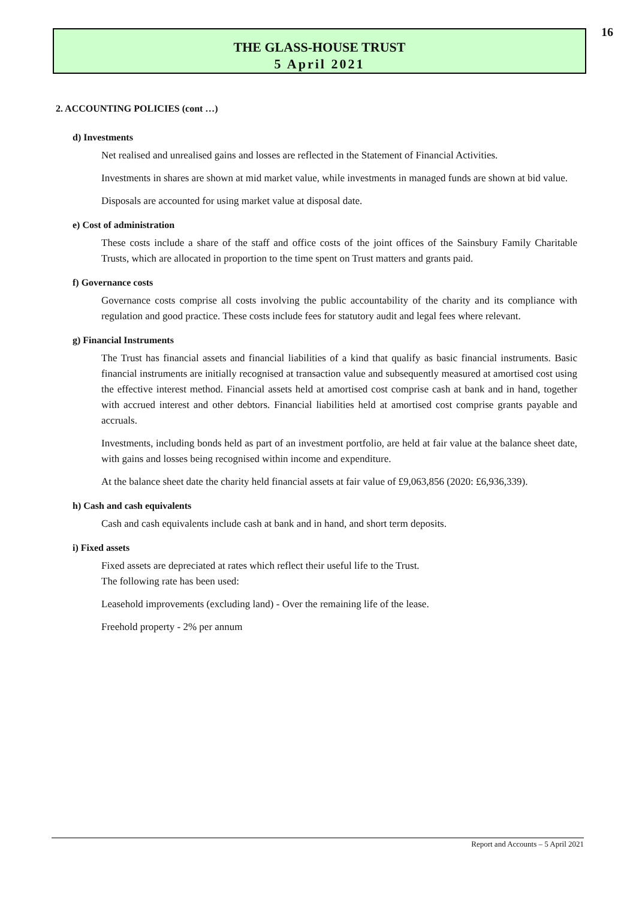16
THE GLASS-HOUSE TRUST
5 April 2021
2. ACCOUNTING POLICIES (cont …)
d) Investments
Net realised and unrealised gains and losses are reflected in the Statement of Financial Activities.
Investments in shares are shown at mid market value, while investments in managed funds are shown at bid value.
Disposals are accounted for using market value at disposal date.
e) Cost of administration
These costs include a share of the staff and office costs of the joint offices of the Sainsbury Family Charitable Trusts, which are allocated in proportion to the time spent on Trust matters and grants paid.
f) Governance costs
Governance costs comprise all costs involving the public accountability of the charity and its compliance with regulation and good practice. These costs include fees for statutory audit and legal fees where relevant.
g) Financial Instruments
The Trust has financial assets and financial liabilities of a kind that qualify as basic financial instruments. Basic financial instruments are initially recognised at transaction value and subsequently measured at amortised cost using the effective interest method. Financial assets held at amortised cost comprise cash at bank and in hand, together with accrued interest and other debtors. Financial liabilities held at amortised cost comprise grants payable and accruals.
Investments, including bonds held as part of an investment portfolio, are held at fair value at the balance sheet date, with gains and losses being recognised within income and expenditure.
At the balance sheet date the charity held financial assets at fair value of £9,063,856 (2020: £6,936,339).
h) Cash and cash equivalents
Cash and cash equivalents include cash at bank and in hand, and short term deposits.
i) Fixed assets
Fixed assets are depreciated at rates which reflect their useful life to the Trust.
The following rate has been used:
Leasehold improvements (excluding land) - Over the remaining life of the lease.
Freehold property - 2% per annum
Report and Accounts – 5 April 2021